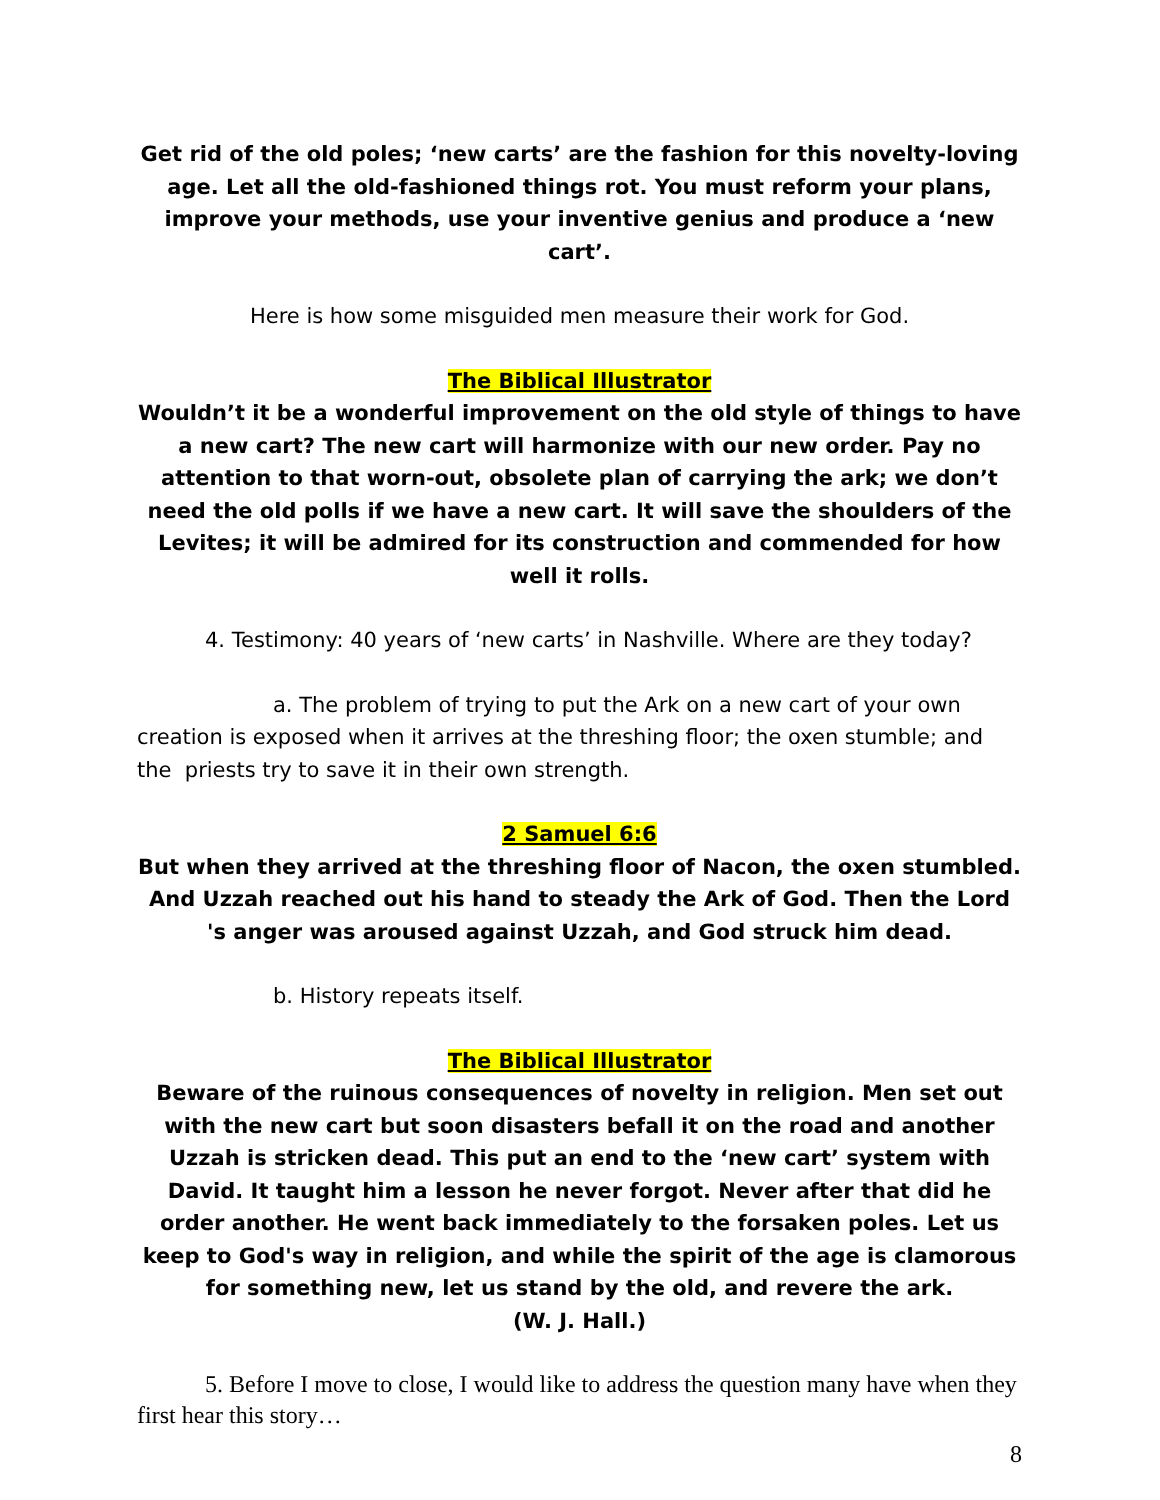Get rid of the old poles; ‘new carts’ are the fashion for this novelty-loving age. Let all the old-fashioned things rot. You must reform your plans, improve your methods, use your inventive genius and produce a ‘new cart’.
Here is how some misguided men measure their work for God.
The Biblical Illustrator
Wouldn’t it be a wonderful improvement on the old style of things to have a new cart? The new cart will harmonize with our new order. Pay no attention to that worn-out, obsolete plan of carrying the ark; we don’t need the old polls if we have a new cart. It will save the shoulders of the Levites; it will be admired for its construction and commended for how well it rolls.
4. Testimony: 40 years of ‘new carts’ in Nashville. Where are they today?
a. The problem of trying to put the Ark on a new cart of your own creation is exposed when it arrives at the threshing floor; the oxen stumble; and the priests try to save it in their own strength.
2 Samuel 6:6
But when they arrived at the threshing floor of Nacon, the oxen stumbled. And Uzzah reached out his hand to steady the Ark of God. Then the Lord 's anger was aroused against Uzzah, and God struck him dead.
b. History repeats itself.
The Biblical Illustrator
Beware of the ruinous consequences of novelty in religion. Men set out with the new cart but soon disasters befall it on the road and another Uzzah is stricken dead. This put an end to the ‘new cart’ system with David. It taught him a lesson he never forgot. Never after that did he order another. He went back immediately to the forsaken poles. Let us keep to God's way in religion, and while the spirit of the age is clamorous for something new, let us stand by the old, and revere the ark.
(W. J. Hall.)
5. Before I move to close, I would like to address the question many have when they first hear this story…
8